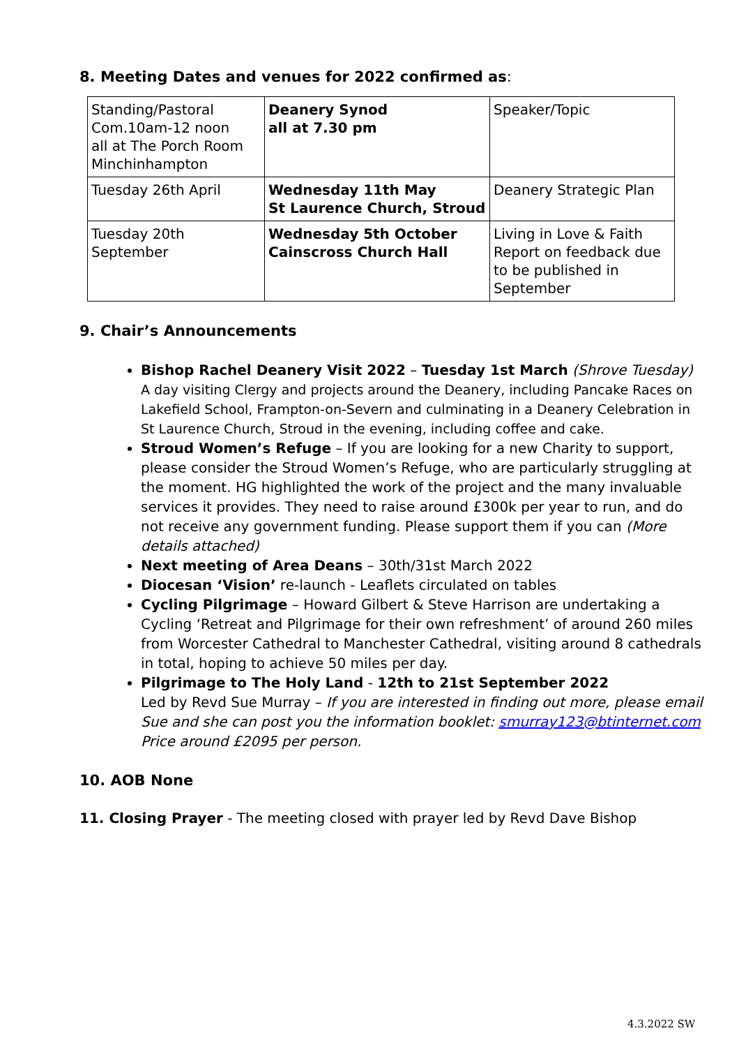8. Meeting Dates and venues for 2022 confirmed as:
| Standing/Pastoral Com.10am-12 noon all at The Porch Room Minchinhampton | Deanery Synod all at 7.30 pm | Speaker/Topic |
| Tuesday 26th April | Wednesday 11th May St Laurence Church, Stroud | Deanery Strategic Plan |
| Tuesday 20th September | Wednesday 5th October Cainscross Church Hall | Living in Love & Faith Report on feedback due to be published in September |
9. Chair’s Announcements
Bishop Rachel Deanery Visit 2022 – Tuesday 1st March (Shrove Tuesday)
A day visiting Clergy and projects around the Deanery, including Pancake Races on Lakefield School, Frampton-on-Severn and culminating in a Deanery Celebration in St Laurence Church, Stroud in the evening, including coffee and cake.
Stroud Women’s Refuge – If you are looking for a new Charity to support, please consider the Stroud Women’s Refuge, who are particularly struggling at the moment. HG highlighted the work of the project and the many invaluable services it provides. They need to raise around £300k per year to run, and do not receive any government funding. Please support them if you can (More details attached)
Next meeting of Area Deans – 30th/31st March 2022
Diocesan ‘Vision’ re-launch - Leaflets circulated on tables
Cycling Pilgrimage – Howard Gilbert & Steve Harrison are undertaking a Cycling ‘Retreat and Pilgrimage for their own refreshment’ of around 260 miles from Worcester Cathedral to Manchester Cathedral, visiting around 8 cathedrals in total, hoping to achieve 50 miles per day.
Pilgrimage to The Holy Land - 12th to 21st September 2022
Led by Revd Sue Murray – If you are interested in finding out more, please email Sue and she can post you the information booklet: smurray123@btinternet.com
Price around £2095 per person.
10. AOB None
11. Closing Prayer - The meeting closed with prayer led by Revd Dave Bishop
4.3.2022 SW